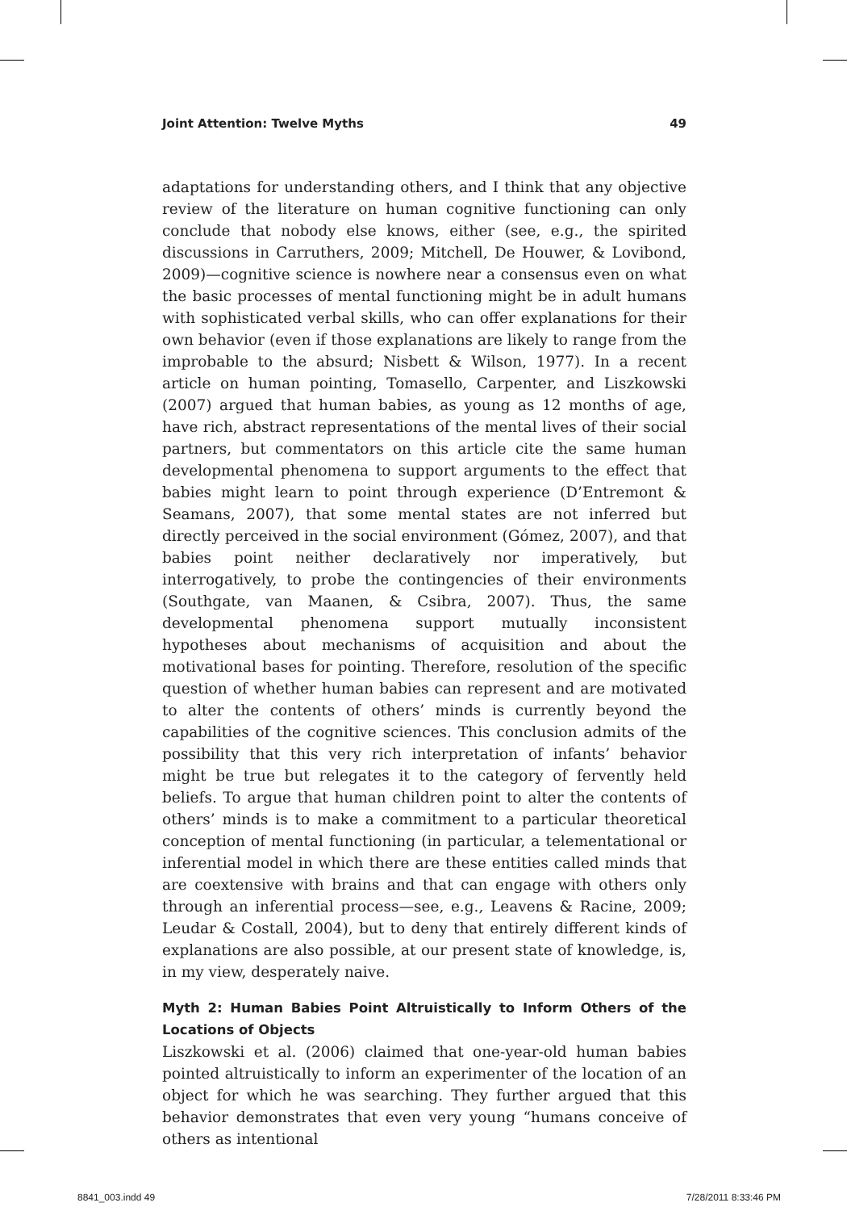Joint Attention: Twelve Myths 49
adaptations for understanding others, and I think that any objective review of the literature on human cognitive functioning can only conclude that nobody else knows, either (see, e.g., the spirited discussions in Carruthers, 2009; Mitchell, De Houwer, & Lovibond, 2009)—cognitive science is nowhere near a consensus even on what the basic processes of mental functioning might be in adult humans with sophisticated verbal skills, who can offer explanations for their own behavior (even if those explanations are likely to range from the improbable to the absurd; Nisbett & Wilson, 1977). In a recent article on human pointing, Tomasello, Carpenter, and Liszkowski (2007) argued that human babies, as young as 12 months of age, have rich, abstract representations of the mental lives of their social partners, but commentators on this article cite the same human developmental phenomena to support arguments to the effect that babies might learn to point through experience (D’Entremont & Seamans, 2007), that some mental states are not inferred but directly perceived in the social environment (Gómez, 2007), and that babies point neither declaratively nor imperatively, but interrogatively, to probe the contingencies of their environments (Southgate, van Maanen, & Csibra, 2007). Thus, the same developmental phenomena support mutually inconsistent hypotheses about mechanisms of acquisition and about the motivational bases for pointing. Therefore, resolution of the specific question of whether human babies can represent and are motivated to alter the contents of others’ minds is currently beyond the capabilities of the cognitive sciences. This conclusion admits of the possibility that this very rich interpretation of infants’ behavior might be true but relegates it to the category of fervently held beliefs. To argue that human children point to alter the contents of others’ minds is to make a commitment to a particular theoretical conception of mental functioning (in particular, a telementational or inferential model in which there are these entities called minds that are coextensive with brains and that can engage with others only through an inferential process—see, e.g., Leavens & Racine, 2009; Leudar & Costall, 2004), but to deny that entirely different kinds of explanations are also possible, at our present state of knowledge, is, in my view, desperately naive.
Myth 2: Human Babies Point Altruistically to Inform Others of the Locations of Objects
Liszkowski et al. (2006) claimed that one-year-old human babies pointed altruistically to inform an experimenter of the location of an object for which he was searching. They further argued that this behavior demonstrates that even very young “humans conceive of others as intentional
8841_003.indd 49 7/28/2011 8:33:46 PM